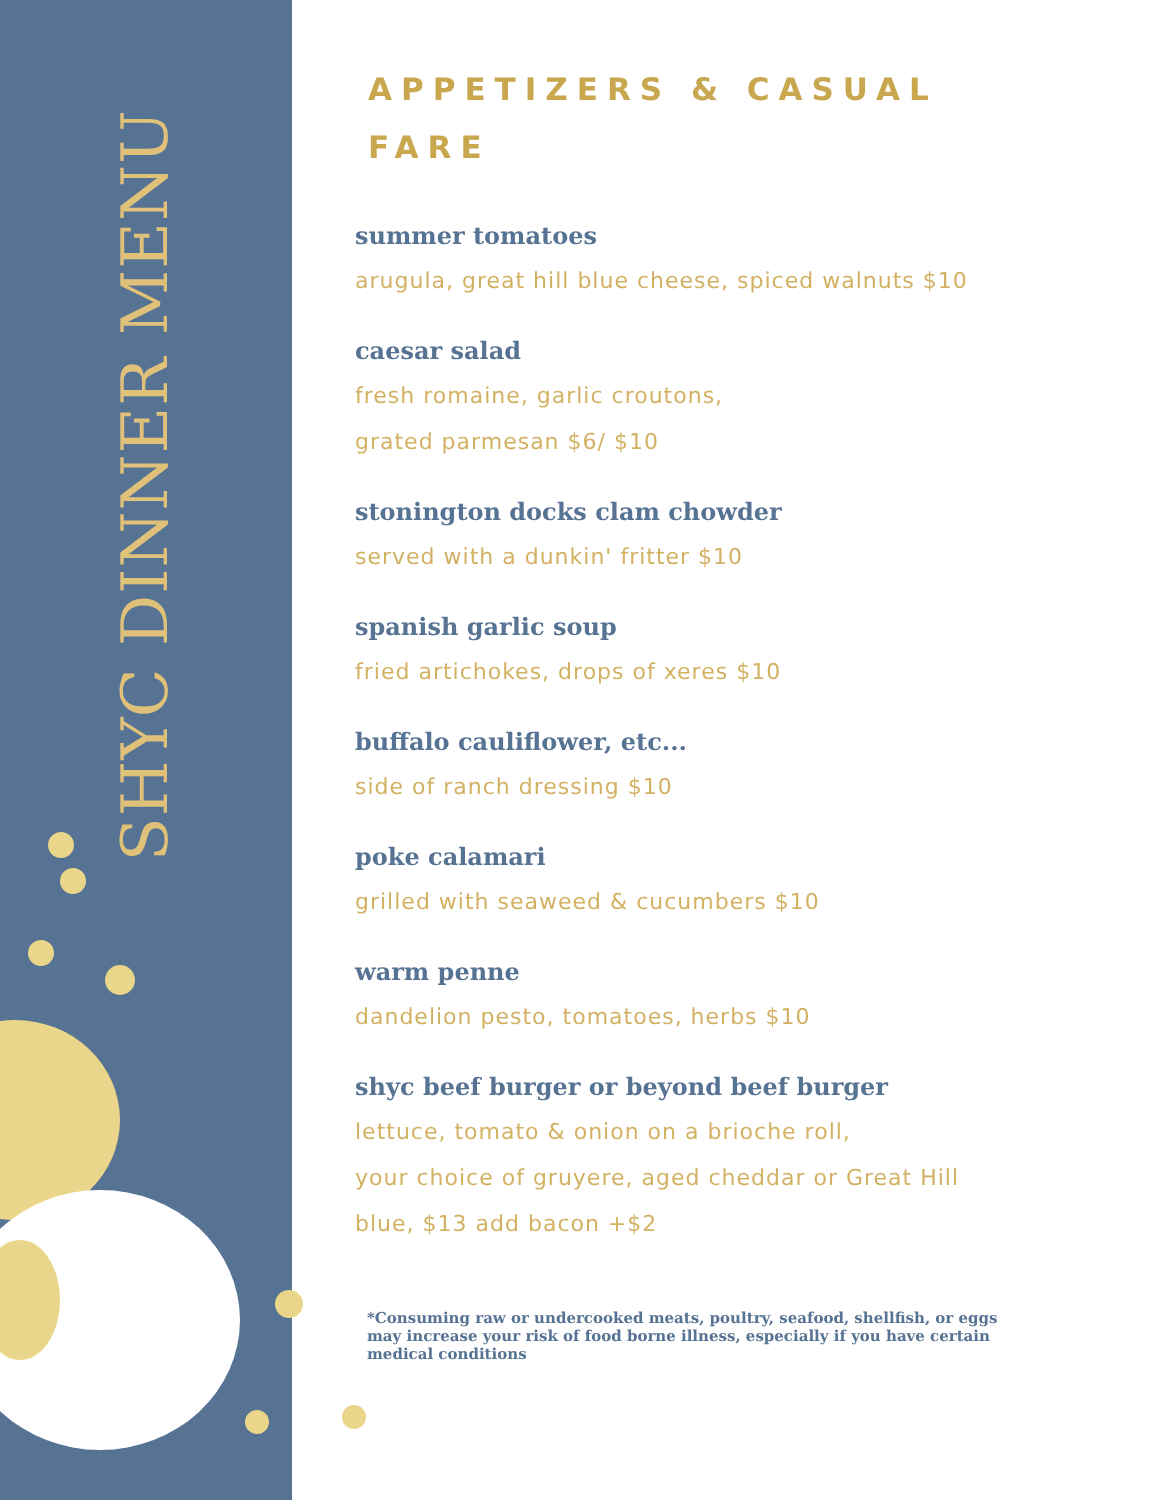SHYC DINNER MENU
APPETIZERS & CASUAL FARE
summer tomatoes
arugula, great hill blue cheese, spiced walnuts $10
caesar salad
fresh romaine, garlic croutons,
grated parmesan $6/ $10
stonington docks clam chowder
served with a dunkin' fritter $10
spanish garlic soup
fried artichokes, drops of xeres $10
buffalo cauliflower, etc...
side of ranch dressing $10
poke calamari
grilled with seaweed & cucumbers $10
warm penne
dandelion pesto, tomatoes, herbs $10
shyc beef burger or beyond beef burger
lettuce, tomato & onion on a brioche roll,
your choice of gruyere, aged cheddar or Great Hill
blue, $13 add bacon +$2
*Consuming raw or undercooked meats, poultry, seafood, shellfish, or eggs may increase your risk of food borne illness, especially if you have certain medical conditions